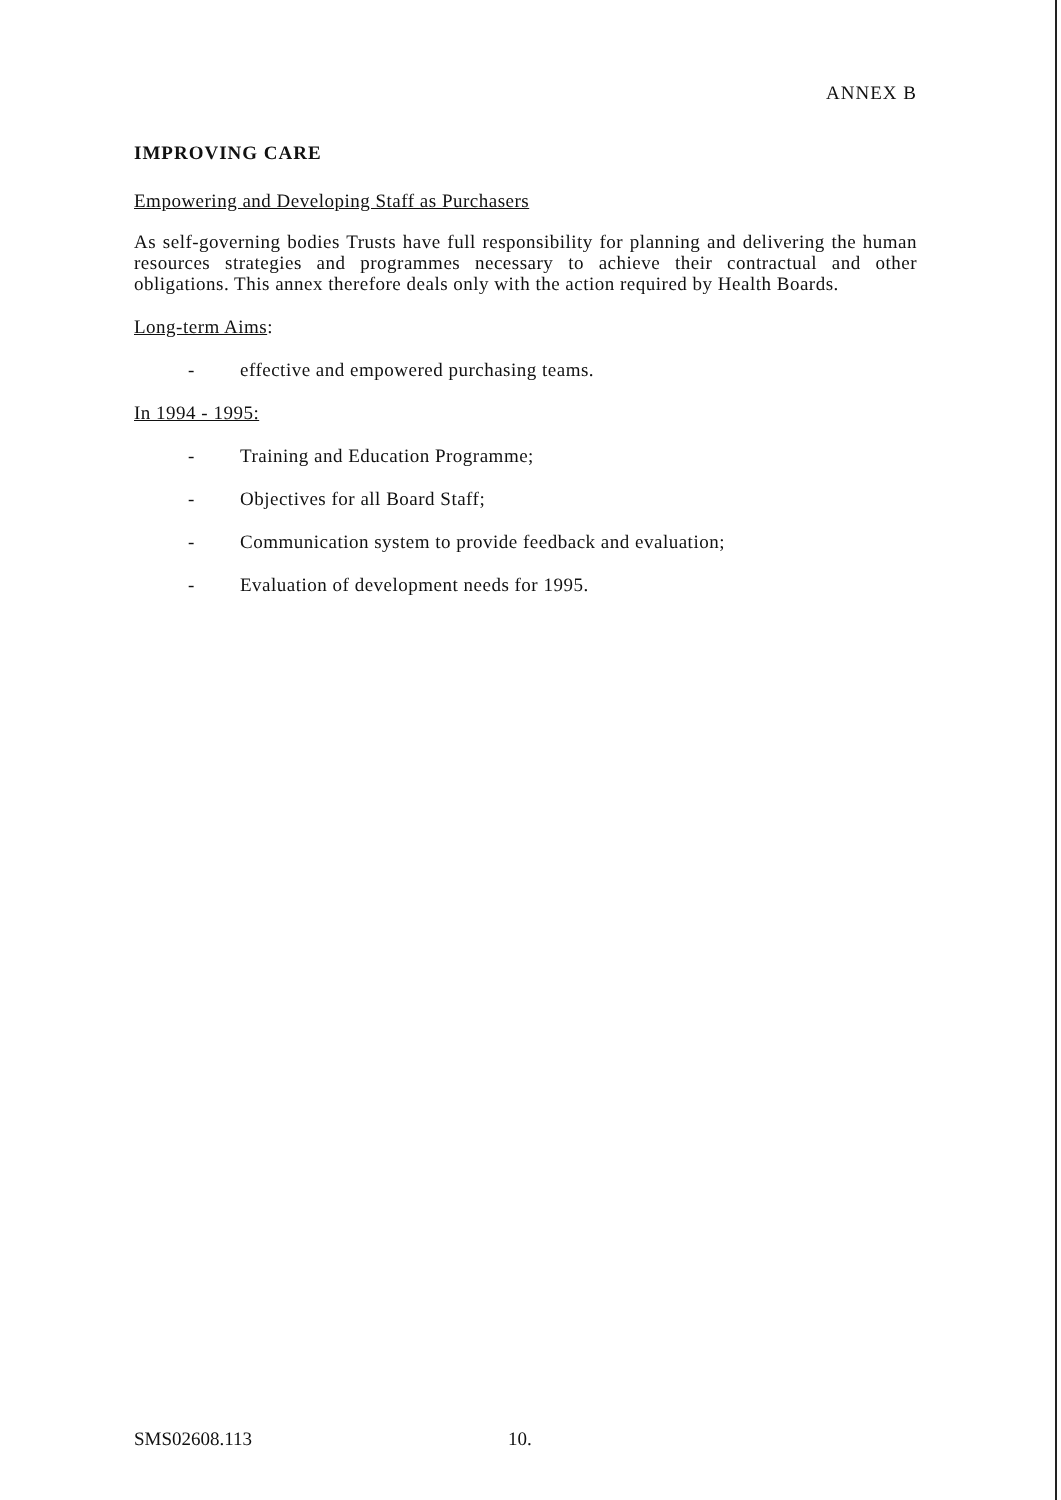ANNEX B
IMPROVING CARE
Empowering and Developing Staff as Purchasers
As self-governing bodies Trusts have full responsibility for planning and delivering the human resources strategies and programmes necessary to achieve their contractual and other obligations. This annex therefore deals only with the action required by Health Boards.
Long-term Aims:
- effective and empowered purchasing teams.
In 1994 - 1995:
- Training and Education Programme;
- Objectives for all Board Staff;
- Communication system to provide feedback and evaluation;
- Evaluation of development needs for 1995.
SMS02608.113 10.